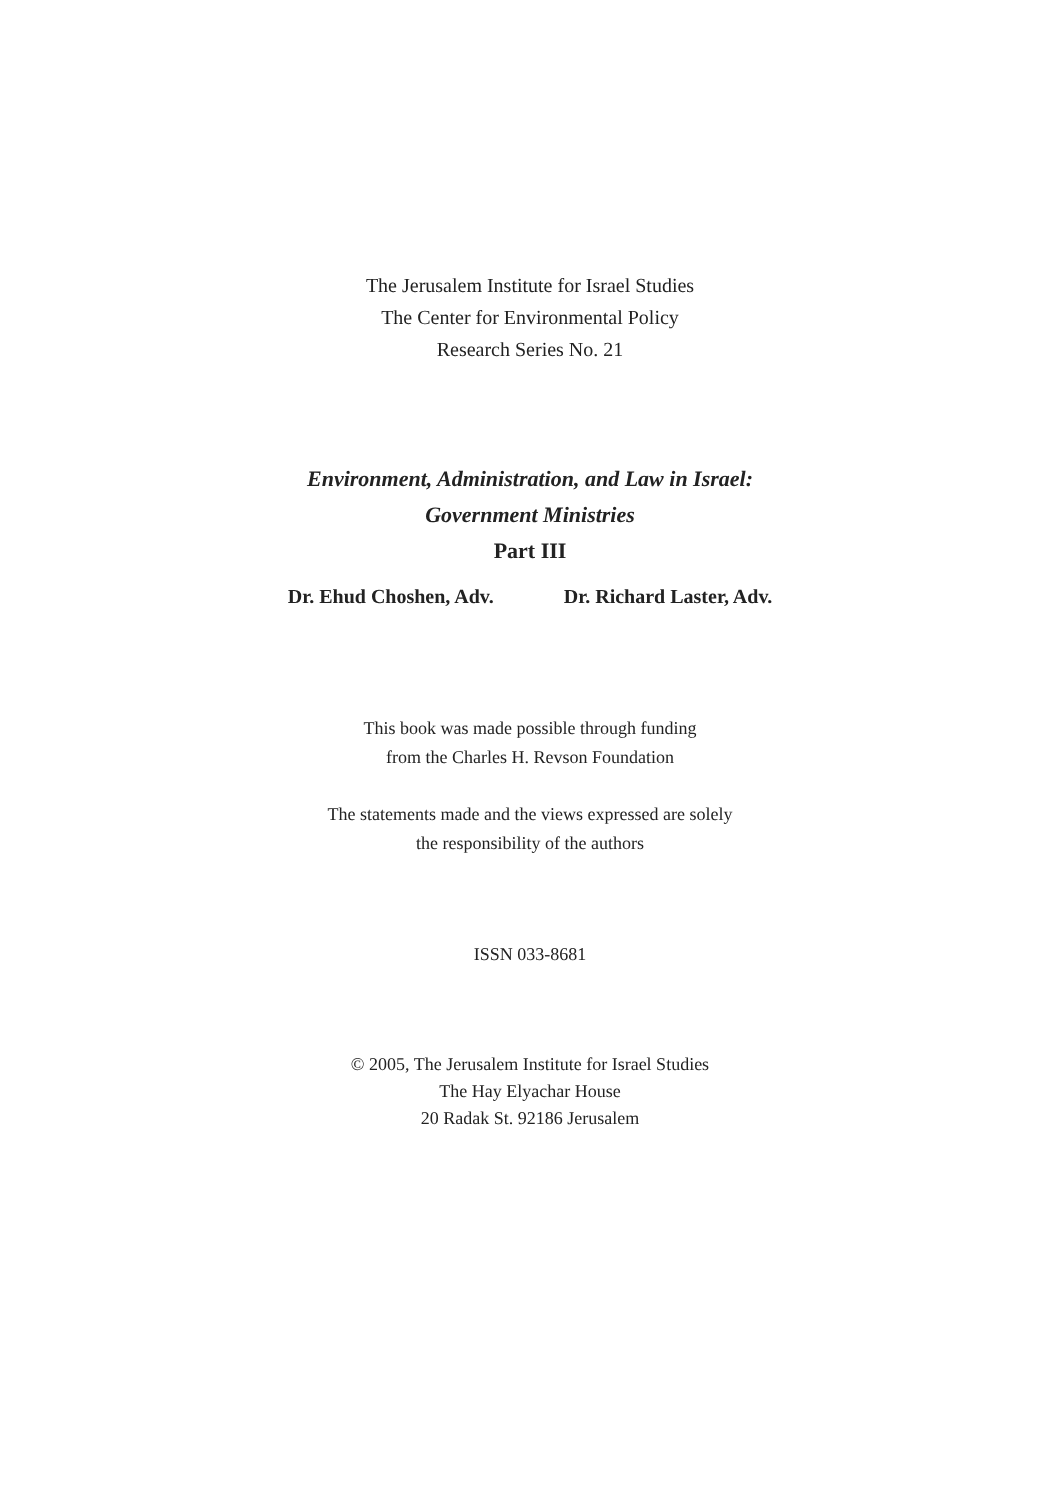The Jerusalem Institute for Israel Studies
The Center for Environmental Policy
Research Series No. 21
Environment, Administration, and Law in Israel:
Government Ministries
Part III
Dr. Ehud Choshen, Adv. Dr. Richard Laster, Adv.
This book was made possible through funding
from the Charles H. Revson Foundation
The statements made and the views expressed are solely
the responsibility of the authors
ISSN 033-8681
© 2005, The Jerusalem Institute for Israel Studies
The Hay Elyachar House
20 Radak St. 92186 Jerusalem